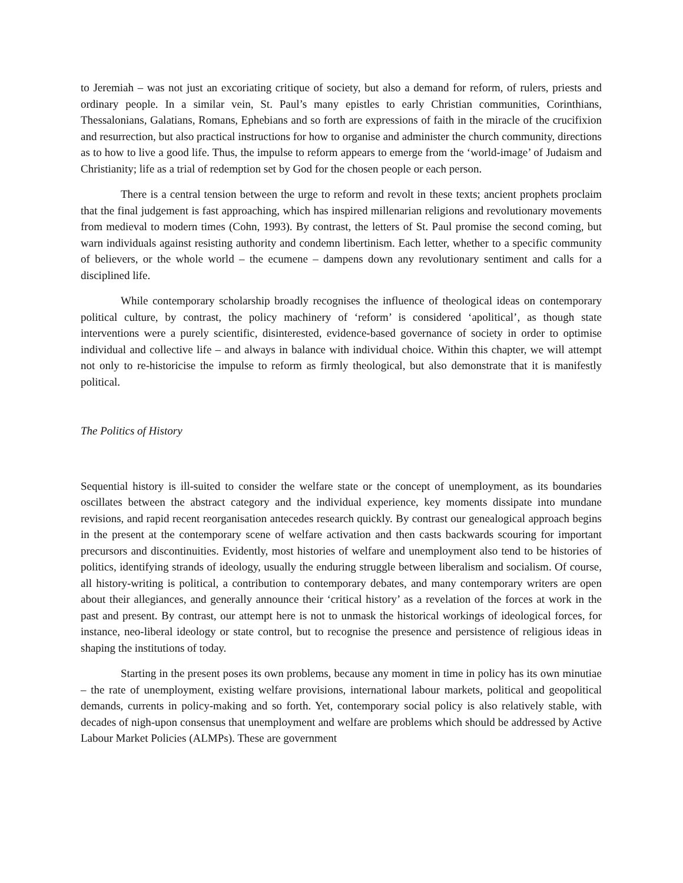to Jeremiah – was not just an excoriating critique of society, but also a demand for reform, of rulers, priests and ordinary people. In a similar vein, St. Paul’s many epistles to early Christian communities, Corinthians, Thessalonians, Galatians, Romans, Ephebians and so forth are expressions of faith in the miracle of the crucifixion and resurrection, but also practical instructions for how to organise and administer the church community, directions as to how to live a good life. Thus, the impulse to reform appears to emerge from the ‘world-image’ of Judaism and Christianity; life as a trial of redemption set by God for the chosen people or each person.
There is a central tension between the urge to reform and revolt in these texts; ancient prophets proclaim that the final judgement is fast approaching, which has inspired millenarian religions and revolutionary movements from medieval to modern times (Cohn, 1993). By contrast, the letters of St. Paul promise the second coming, but warn individuals against resisting authority and condemn libertinism. Each letter, whether to a specific community of believers, or the whole world – the ecumene – dampens down any revolutionary sentiment and calls for a disciplined life.
While contemporary scholarship broadly recognises the influence of theological ideas on contemporary political culture, by contrast, the policy machinery of ‘reform’ is considered ‘apolitical’, as though state interventions were a purely scientific, disinterested, evidence-based governance of society in order to optimise individual and collective life – and always in balance with individual choice. Within this chapter, we will attempt not only to re-historicise the impulse to reform as firmly theological, but also demonstrate that it is manifestly political.
The Politics of History
Sequential history is ill-suited to consider the welfare state or the concept of unemployment, as its boundaries oscillates between the abstract category and the individual experience, key moments dissipate into mundane revisions, and rapid recent reorganisation antecedes research quickly. By contrast our genealogical approach begins in the present at the contemporary scene of welfare activation and then casts backwards scouring for important precursors and discontinuities. Evidently, most histories of welfare and unemployment also tend to be histories of politics, identifying strands of ideology, usually the enduring struggle between liberalism and socialism. Of course, all history-writing is political, a contribution to contemporary debates, and many contemporary writers are open about their allegiances, and generally announce their ‘critical history’ as a revelation of the forces at work in the past and present. By contrast, our attempt here is not to unmask the historical workings of ideological forces, for instance, neo-liberal ideology or state control, but to recognise the presence and persistence of religious ideas in shaping the institutions of today.
Starting in the present poses its own problems, because any moment in time in policy has its own minutiae – the rate of unemployment, existing welfare provisions, international labour markets, political and geopolitical demands, currents in policy-making and so forth. Yet, contemporary social policy is also relatively stable, with decades of nigh-upon consensus that unemployment and welfare are problems which should be addressed by Active Labour Market Policies (ALMPs). These are government